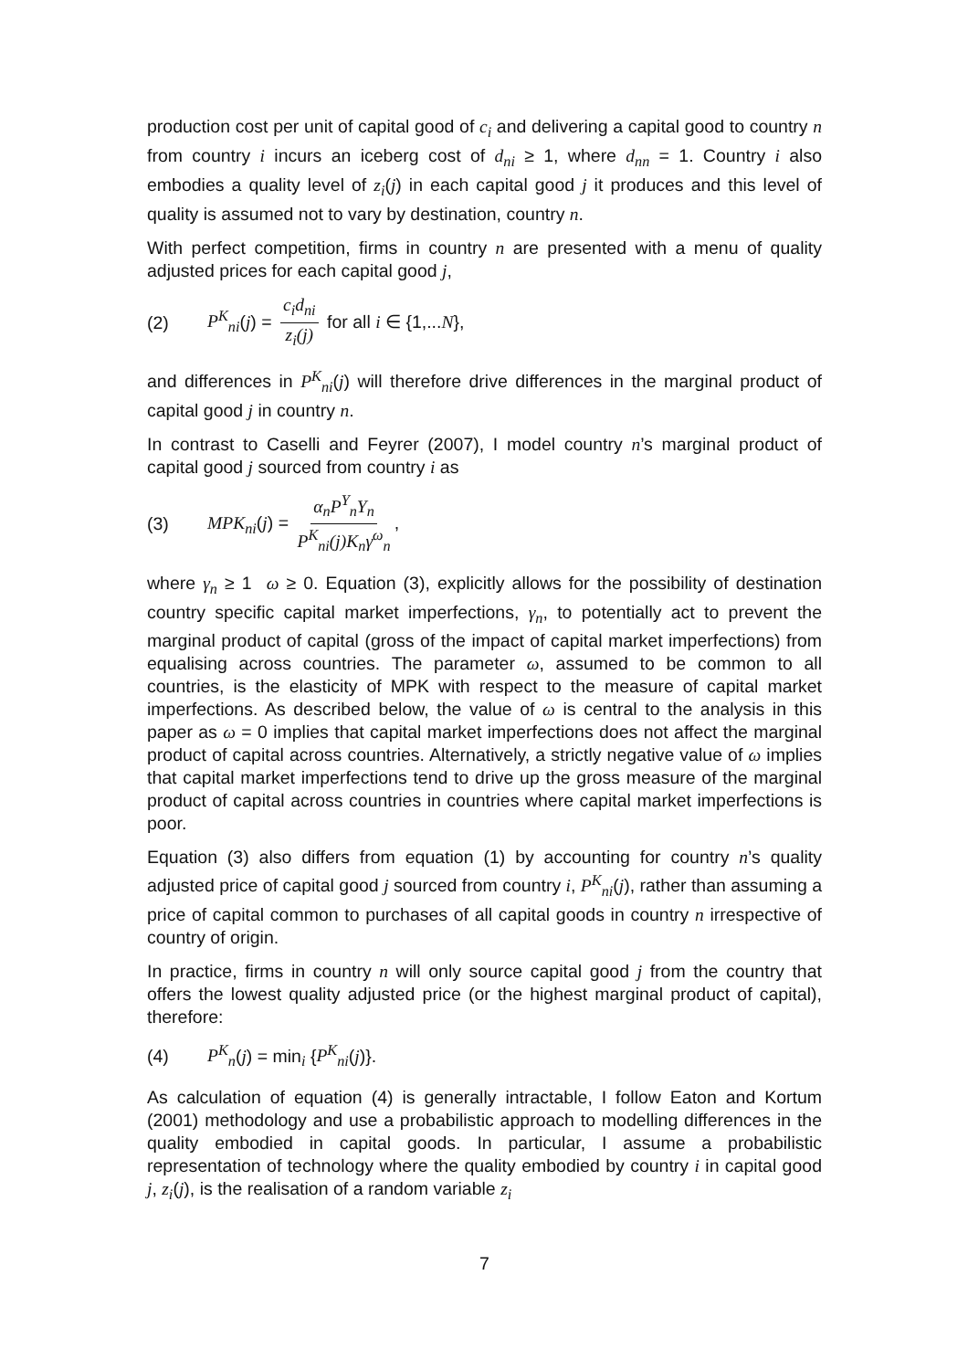production cost per unit of capital good of c<sub>i</sub> and delivering a capital good to country n from country i incurs an iceberg cost of d<sub>ni</sub> ≥ 1, where d<sub>nn</sub> = 1. Country i also embodies a quality level of z<sub>i</sub>(j) in each capital good j it produces and this level of quality is assumed not to vary by destination, country n.
With perfect competition, firms in country n are presented with a menu of quality adjusted prices for each capital good j,
(2) P<sup>K</sup><sub>ni</sub>(j) = c<sub>i</sub>d<sub>ni</sub> z<sub>i</sub>(j) for all i ∈ {1,...N},
and differences in P<sup>K</sup><sub>ni</sub>(j) will therefore drive differences in the marginal product of capital good j in country n.
In contrast to Caselli and Feyrer (2007), I model country n’s marginal product of capital good j sourced from country i as
(3) MPK<sub>ni</sub>(j) = α<sub>n</sub>P<sup>Y</sup><sub>n</sub>Y<sub>n</sub> P<sup>K</sup><sub>ni</sub>(j)K<sub>n</sub>γ<sup>ω</sup><sub>n</sub>,
where γ<sub>n</sub> ≥ 1 ω ≥ 0. Equation (3), explicitly allows for the possibility of destination country specific capital market imperfections, γ<sub>n</sub>, to potentially act to prevent the marginal product of capital (gross of the impact of capital market imperfections) from equalising across countries. The parameter ω, assumed to be common to all countries, is the elasticity of MPK with respect to the measure of capital market imperfections. As described below, the value of ω is central to the analysis in this paper as ω = 0 implies that capital market imperfections does not affect the marginal product of capital across countries. Alternatively, a strictly negative value of ω implies that capital market imperfections tend to drive up the gross measure of the marginal product of capital across countries in countries where capital market imperfections is poor.
Equation (3) also differs from equation (1) by accounting for country n’s quality adjusted price of capital good j sourced from country i, P<sup>K</sup><sub>ni</sub>(j), rather than assuming a price of capital common to purchases of all capital goods in country n irrespective of country of origin.
In practice, firms in country n will only source capital good j from the country that offers the lowest quality adjusted price (or the highest marginal product of capital), therefore:
(4) P<sup>K</sup><sub>n</sub>(j) = min<sub>i</sub> {P<sup>K</sup><sub>ni</sub>(j)}.
As calculation of equation (4) is generally intractable, I follow Eaton and Kortum (2001) methodology and use a probabilistic approach to modelling differences in the quality embodied in capital goods. In particular, I assume a probabilistic representation of technology where the quality embodied by country i in capital good j, z<sub>i</sub>(j), is the realisation of a random variable z<sub>i</sub>
7